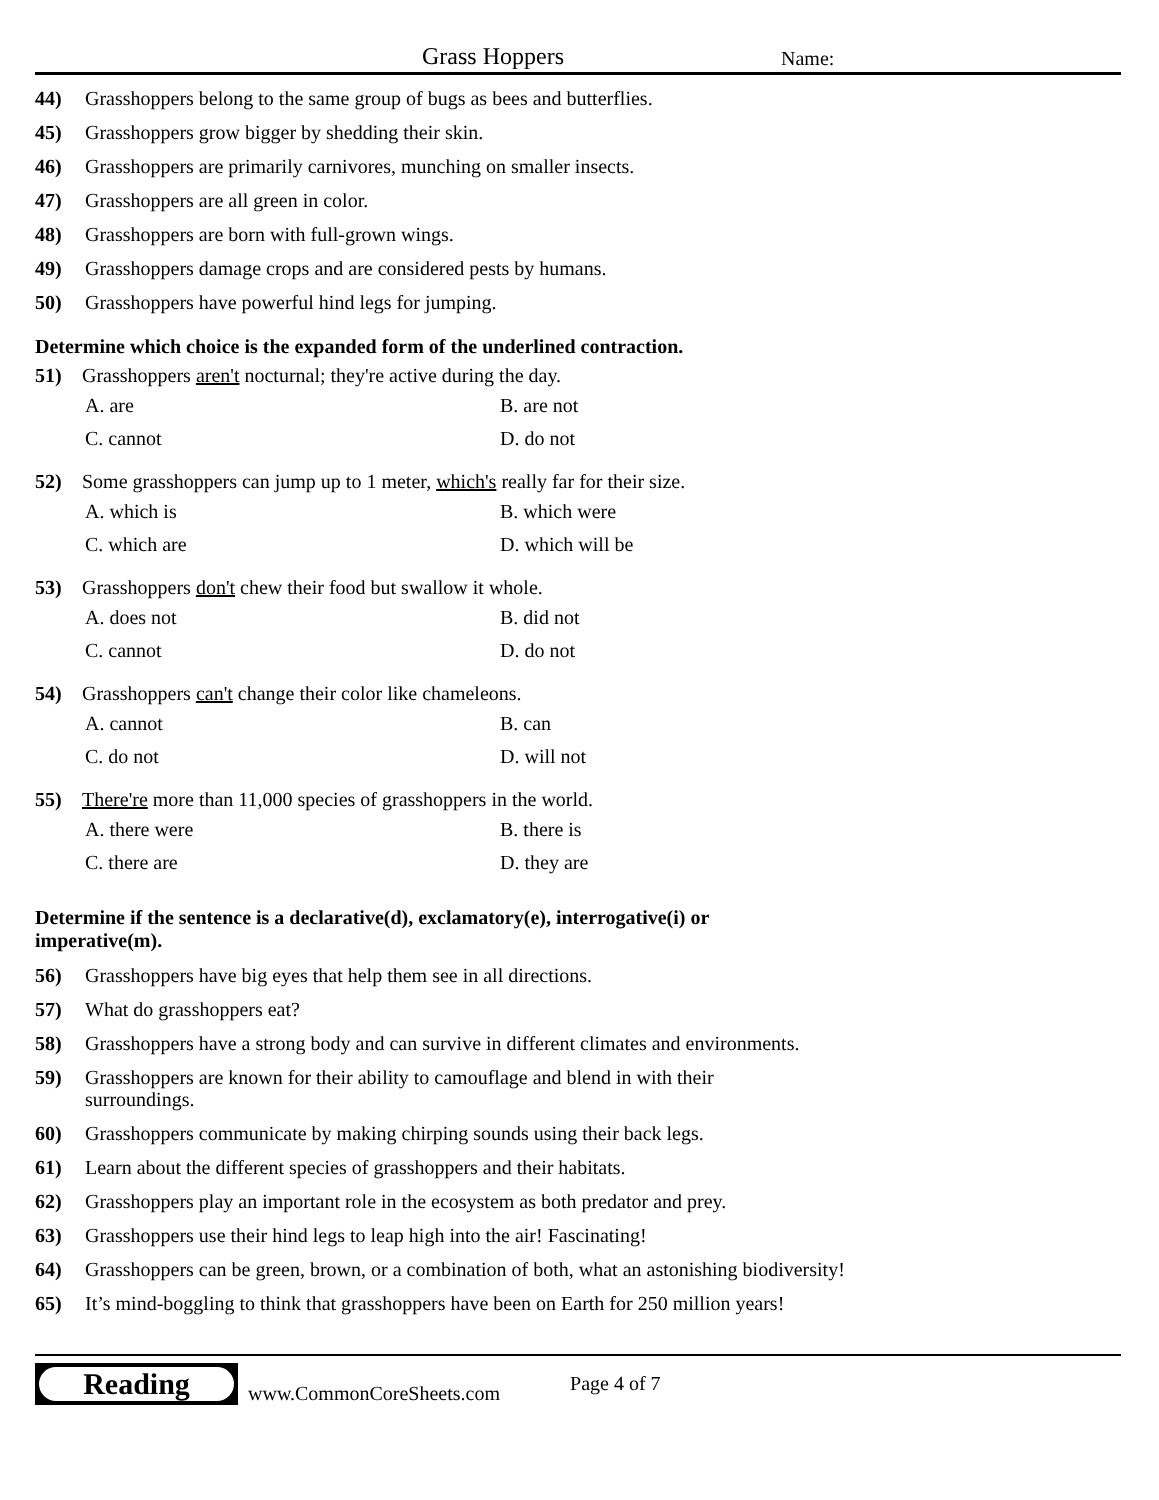Grass Hoppers
Name:
44) Grasshoppers belong to the same group of bugs as bees and butterflies.
45) Grasshoppers grow bigger by shedding their skin.
46) Grasshoppers are primarily carnivores, munching on smaller insects.
47) Grasshoppers are all green in color.
48) Grasshoppers are born with full-grown wings.
49) Grasshoppers damage crops and are considered pests by humans.
50) Grasshoppers have powerful hind legs for jumping.
Determine which choice is the expanded form of the underlined contraction.
51) Grasshoppers aren't nocturnal; they're active during the day.
A. are B. are not C. cannot D. do not
52) Some grasshoppers can jump up to 1 meter, which's really far for their size.
A. which is B. which were C. which are D. which will be
53) Grasshoppers don't chew their food but swallow it whole.
A. does not B. did not C. cannot D. do not
54) Grasshoppers can't change their color like chameleons.
A. cannot B. can C. do not D. will not
55) There're more than 11,000 species of grasshoppers in the world.
A. there were B. there is C. there are D. they are
Determine if the sentence is a declarative(d), exclamatory(e), interrogative(i) or imperative(m).
56) Grasshoppers have big eyes that help them see in all directions.
57) What do grasshoppers eat?
58) Grasshoppers have a strong body and can survive in different climates and environments.
59) Grasshoppers are known for their ability to camouflage and blend in with their surroundings.
60) Grasshoppers communicate by making chirping sounds using their back legs.
61) Learn about the different species of grasshoppers and their habitats.
62) Grasshoppers play an important role in the ecosystem as both predator and prey.
63) Grasshoppers use their hind legs to leap high into the air! Fascinating!
64) Grasshoppers can be green, brown, or a combination of both, what an astonishing biodiversity!
65) It’s mind-boggling to think that grasshoppers have been on Earth for 250 million years!
Reading
www.CommonCoreSheets.com Page 4 of 7